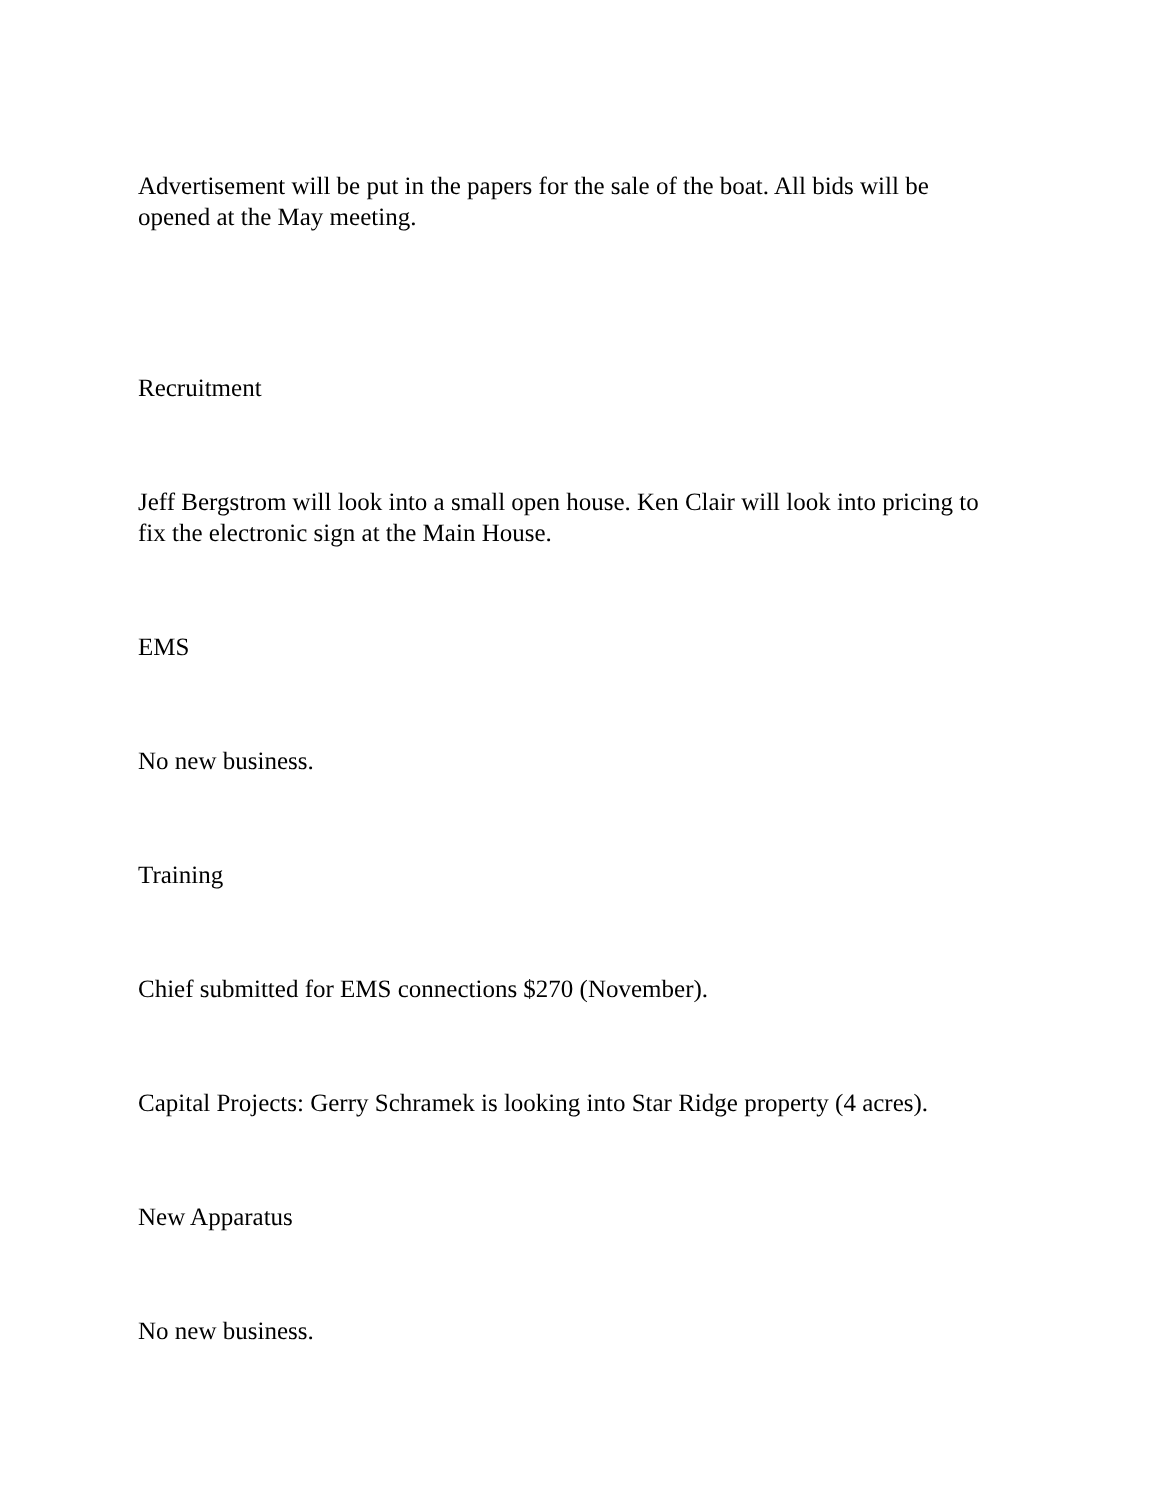Advertisement will be put in the papers for the sale of the boat. All bids will be opened at the May meeting.
Recruitment
Jeff Bergstrom will look into a small open house. Ken Clair will look into pricing to fix the electronic sign at the Main House.
EMS
No new business.
Training
Chief submitted for EMS connections $270 (November).
Capital Projects: Gerry Schramek is looking into Star Ridge property (4 acres).
New Apparatus
No new business.